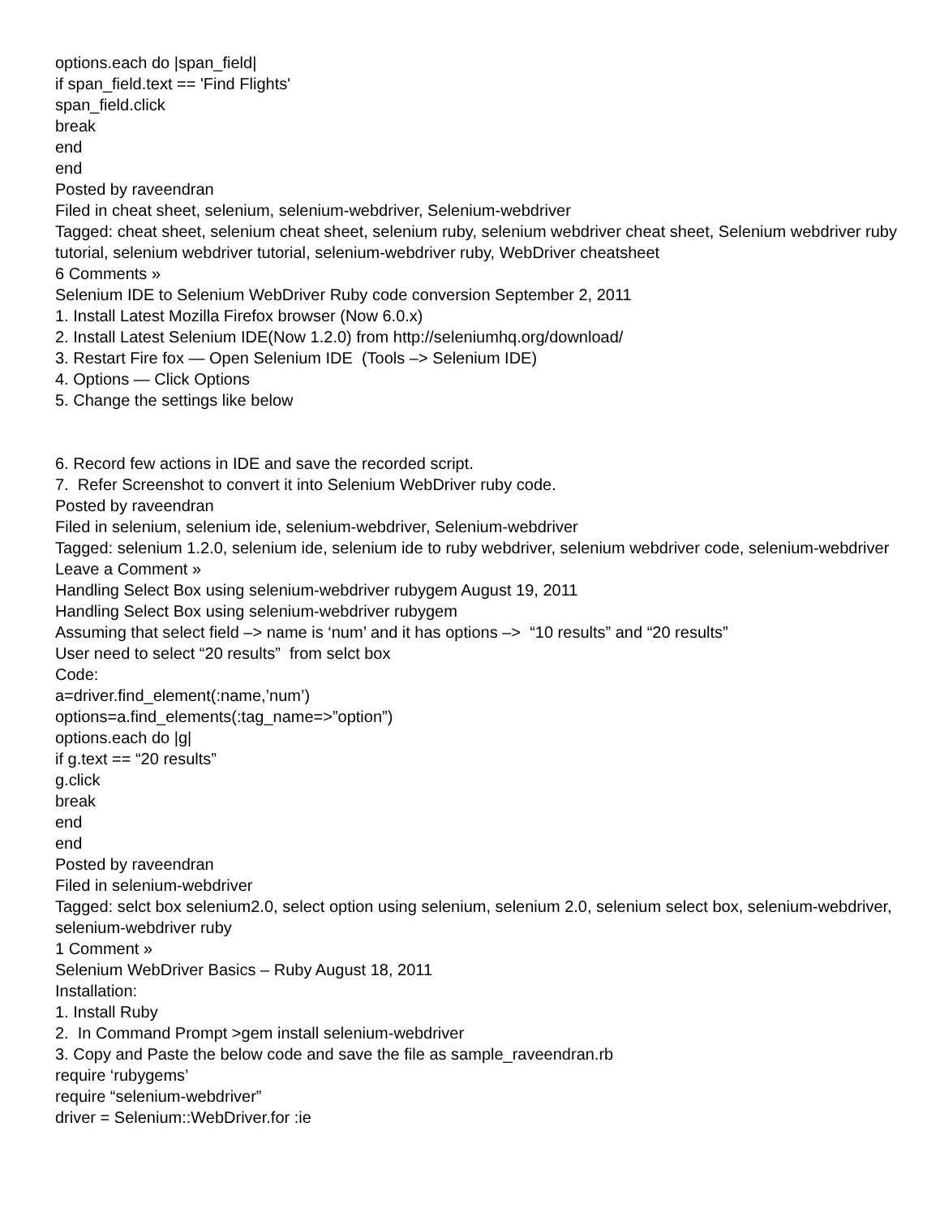options.each do |span_field|
if span_field.text == 'Find Flights'
span_field.click
break
end
end
Posted by raveendran
Filed in cheat sheet, selenium, selenium-webdriver, Selenium-webdriver
Tagged: cheat sheet, selenium cheat sheet, selenium ruby, selenium webdriver cheat sheet, Selenium webdriver ruby tutorial, selenium webdriver tutorial, selenium-webdriver ruby, WebDriver cheatsheet
6 Comments »
Selenium IDE to Selenium WebDriver Ruby code conversion September 2, 2011
1. Install Latest Mozilla Firefox browser (Now 6.0.x)
2. Install Latest Selenium IDE(Now 1.2.0) from http://seleniumhq.org/download/
3. Restart Fire fox — Open Selenium IDE (Tools –> Selenium IDE)
4. Options — Click Options
5. Change the settings like below
6. Record few actions in IDE and save the recorded script.
7. Refer Screenshot to convert it into Selenium WebDriver ruby code.
Posted by raveendran
Filed in selenium, selenium ide, selenium-webdriver, Selenium-webdriver
Tagged: selenium 1.2.0, selenium ide, selenium ide to ruby webdriver, selenium webdriver code, selenium-webdriver
Leave a Comment »
Handling Select Box using selenium-webdriver rubygem August 19, 2011
Handling Select Box using selenium-webdriver rubygem
Assuming that select field –> name is ‘num’ and it has options –> “10 results” and “20 results”
User need to select “20 results” from selct box
Code:
a=driver.find_element(:name,’num’)
options=a.find_elements(:tag_name=>”option”)
options.each do |g|
if g.text == “20 results”
g.click
break
end
end
Posted by raveendran
Filed in selenium-webdriver
Tagged: selct box selenium2.0, select option using selenium, selenium 2.0, selenium select box, selenium-webdriver, selenium-webdriver ruby
1 Comment »
Selenium WebDriver Basics – Ruby August 18, 2011
Installation:
1. Install Ruby
2. In Command Prompt >gem install selenium-webdriver
3. Copy and Paste the below code and save the file as sample_raveendran.rb
require ‘rubygems’
require “selenium-webdriver”
driver = Selenium::WebDriver.for :ie